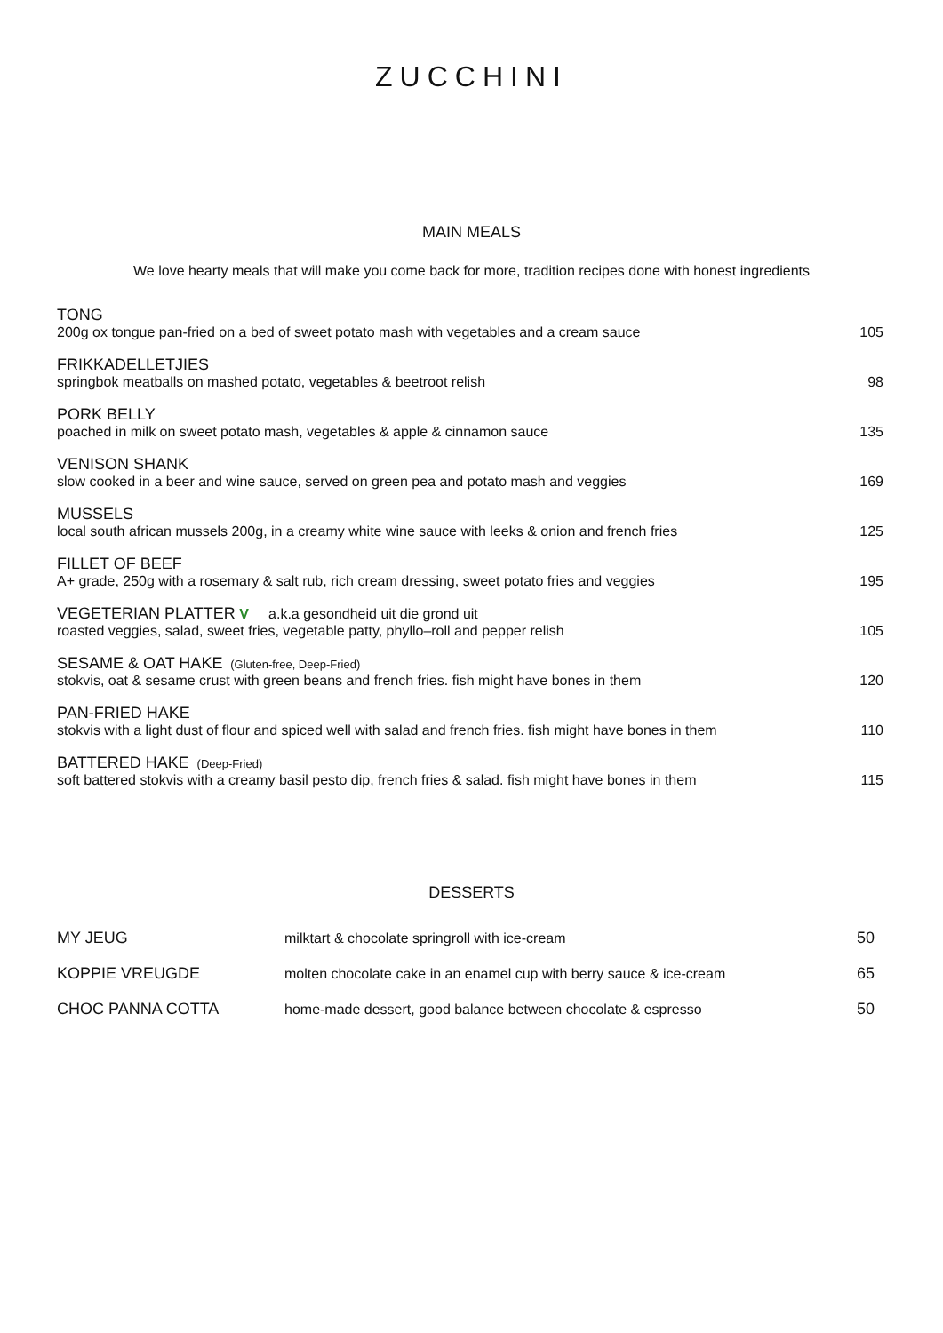ZUCCHINI
MAIN MEALS
We love hearty meals that will make you come back for more, tradition recipes done with honest ingredients
| TONG 200g ox tongue pan-fried on a bed of sweet potato mash with vegetables and a cream sauce | 105 |
| FRIKKADELLETJIES springbok meatballs on mashed potato, vegetables & beetroot relish | 98 |
| PORK BELLY poached in milk on sweet potato mash, vegetables & apple & cinnamon sauce | 135 |
| VENISON SHANK slow cooked in a beer and wine sauce, served on green pea and potato mash and veggies | 169 |
| MUSSELS local south african mussels 200g, in a creamy white wine sauce with leeks & onion and french fries | 125 |
| FILLET OF BEEF A+ grade, 250g with a rosemary & salt rub, rich cream dressing, sweet potato fries and veggies | 195 |
| VEGETERIAN PLATTER V a.k.a gesondheid uit die grond uit roasted veggies, salad, sweet fries, vegetable patty, phyllo–roll and pepper relish | 105 |
| SESAME & OAT HAKE (Gluten-free, Deep-Fried) stokvis, oat & sesame crust with green beans and french fries. fish might have bones in them | 120 |
| PAN-FRIED HAKE stokvis with a light dust of flour and spiced well with salad and french fries. fish might have bones in them | 110 |
| BATTERED HAKE (Deep-Fried) soft battered stokvis with a creamy basil pesto dip, french fries & salad. fish might have bones in them | 115 |
DESSERTS
| MY JEUG | milktart & chocolate springroll with ice-cream | 50 |
| KOPPIE VREUGDE | molten chocolate cake in an enamel cup with berry sauce & ice-cream | 65 |
| CHOC PANNA COTTA | home-made dessert, good balance between chocolate & espresso | 50 |